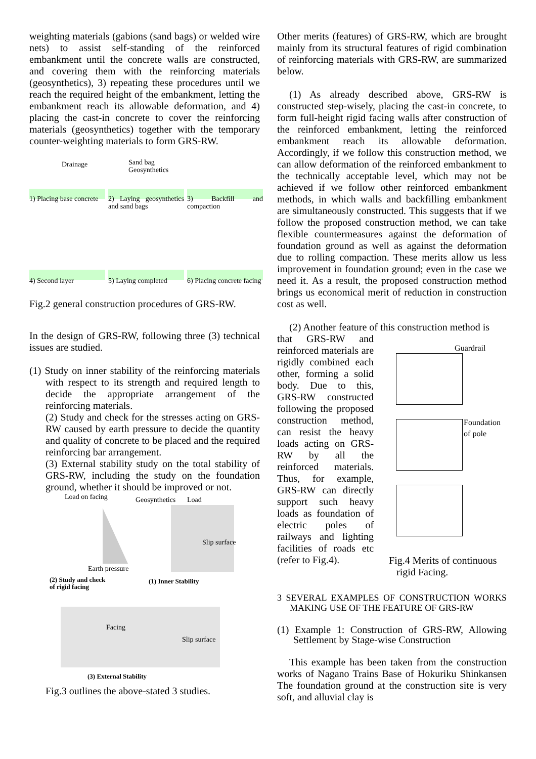weighting materials (gabions (sand bags) or welded wire nets) to assist self-standing of the reinforced embankment until the concrete walls are constructed, and covering them with the reinforcing materials (geosynthetics), 3) repeating these procedures until we reach the required height of the embankment, letting the embankment reach its allowable deformation, and 4) placing the cast-in concrete to cover the reinforcing materials (geosynthetics) together with the temporary counter-weighting materials to form GRS-RW.
Drainage
1) Placing base concrete
Sand bag
Geosynthetics
2) Laying geosynthetics and sand bags
3) Backfill and compaction
4) Second layer
5) Laying completed
6) Placing concrete facing
Fig.2 general construction procedures of GRS-RW.
In the design of GRS-RW, following three (3) technical issues are studied.
(1) Study on inner stability of the reinforcing materials with respect to its strength and required length to decide the appropriate arrangement of the reinforcing materials.
(2) Study and check for the stresses acting on GRS-RW caused by earth pressure to decide the quantity and quality of concrete to be placed and the required reinforcing bar arrangement.
(3) External stability study on the total stability of GRS-RW, including the study on the foundation ground, whether it should be improved or not.
Load on facing Geosynthetics Load
Slip surface
Earth pressure
(2) Study and check
of rigid facing
(1) Inner Stability
Facing
Slip surface
(3) External Stability
Fig.3 outlines the above-stated 3 studies.
Other merits (features) of GRS-RW, which are brought mainly from its structural features of rigid combination of reinforcing materials with GRS-RW, are summarized below.
(1) As already described above, GRS-RW is constructed step-wisely, placing the cast-in concrete, to form full-height rigid facing walls after construction of the reinforced embankment, letting the reinforced embankment reach its allowable deformation. Accordingly, if we follow this construction method, we can allow deformation of the reinforced embankment to the technically acceptable level, which may not be achieved if we follow other reinforced embankment methods, in which walls and backfilling embankment are simultaneously constructed. This suggests that if we follow the proposed construction method, we can take flexible countermeasures against the deformation of foundation ground as well as against the deformation due to rolling compaction. These merits allow us less improvement in foundation ground; even in the case we need it. As a result, the proposed construction method brings us economical merit of reduction in construction cost as well.
(2) Another feature of this construction method is
that GRS-RW and reinforced materials are rigidly combined each other, forming a solid body. Due to this, GRS-RW constructed following the proposed construction method, can resist the heavy loads acting on GRS-RW by all the reinforced materials. Thus, for example, GRS-RW can directly support such heavy loads as foundation of electric poles of railways and lighting facilities of roads etc (refer to Fig.4).
Guardrail
Foundation
of pole
Fig.4 Merits of continuous
rigid Facing.
3 SEVERAL EXAMPLES OF CONSTRUCTION WORKS MAKING USE OF THE FEATURE OF GRS-RW
(1) Example 1: Construction of GRS-RW, Allowing Settlement by Stage-wise Construction
This example has been taken from the construction works of Nagano Trains Base of Hokuriku Shinkansen The foundation ground at the construction site is very soft, and alluvial clay is